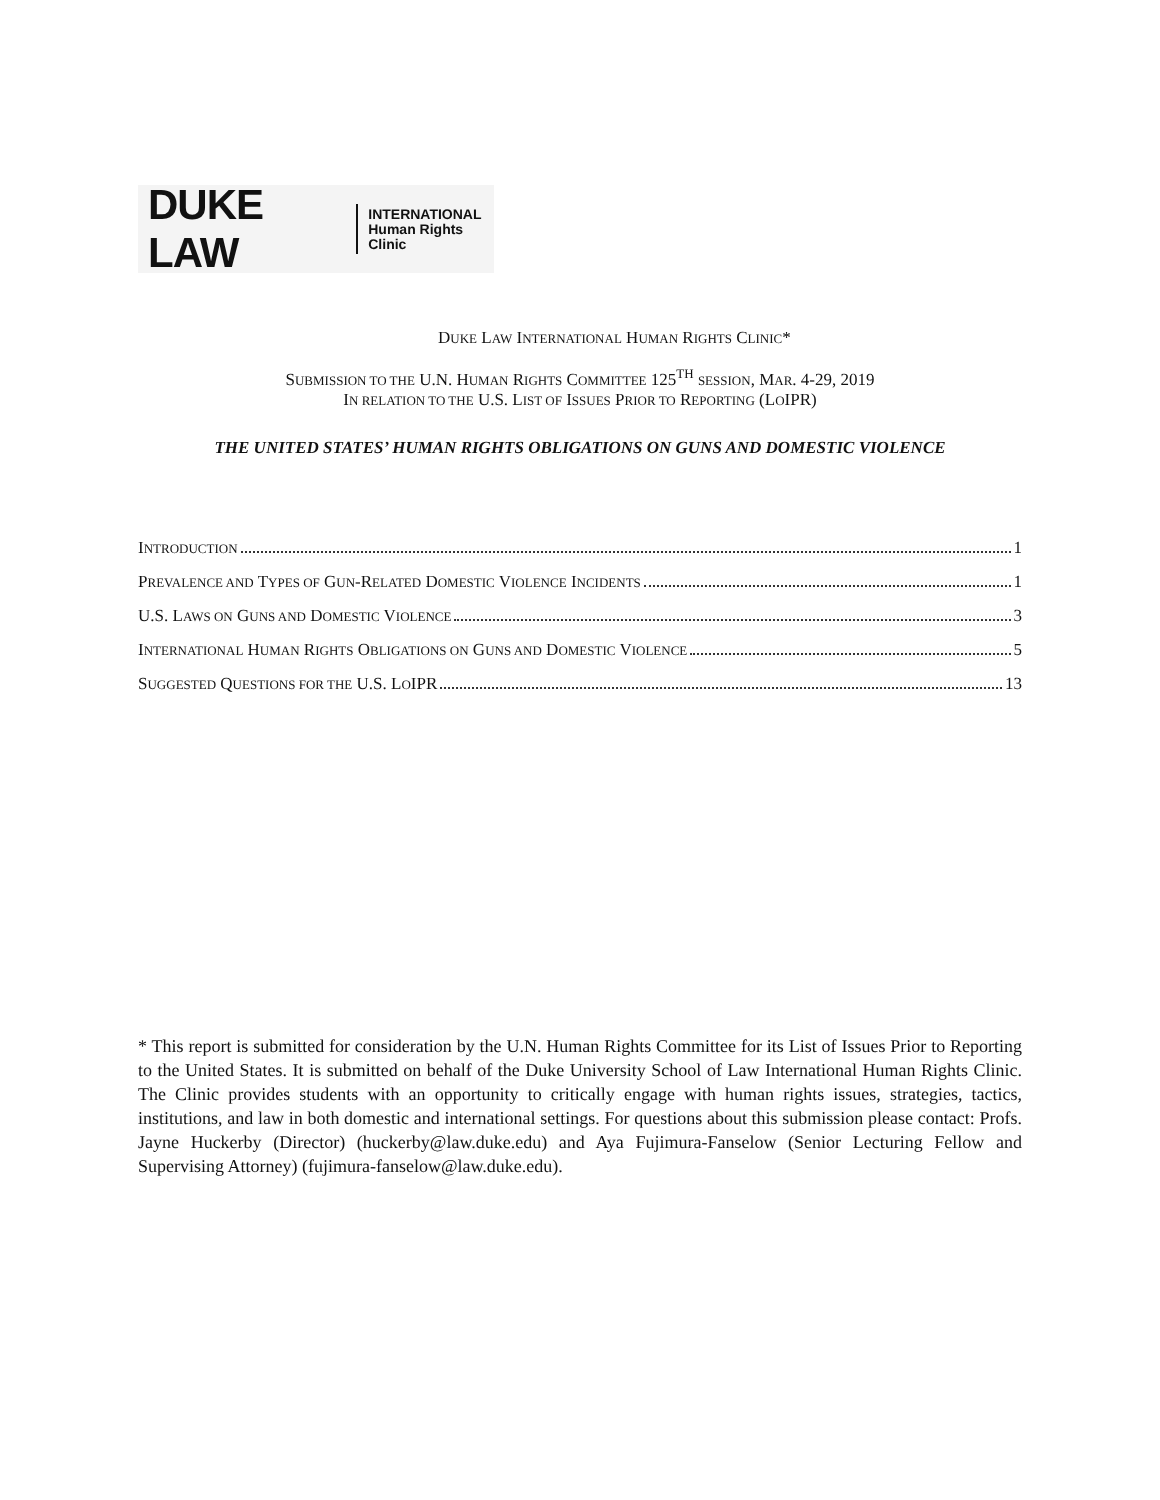DUKE LAW INTERNATIONAL
Human Rights Clinic
DUKE LAW INTERNATIONAL HUMAN RIGHTS CLINIC*
SUBMISSION TO THE U.N. HUMAN RIGHTS COMMITTEE 125<sup>TH</sup> SESSION, MAR. 4-29, 2019
IN RELATION TO THE U.S. LIST OF ISSUES PRIOR TO REPORTING (LOIPR)
THE UNITED STATES’ HUMAN RIGHTS OBLIGATIONS ON GUNS AND DOMESTIC VIOLENCE
INTRODUCTION 1
PREVALENCE AND TYPES OF GUN-RELATED DOMESTIC VIOLENCE INCIDENTS 1
U.S. LAWS ON GUNS AND DOMESTIC VIOLENCE 3
INTERNATIONAL HUMAN RIGHTS OBLIGATIONS ON GUNS AND DOMESTIC VIOLENCE 5
SUGGESTED QUESTIONS FOR THE U.S. LOIPR 13
* This report is submitted for consideration by the U.N. Human Rights Committee for its List of Issues Prior to Reporting to the United States. It is submitted on behalf of the Duke University School of Law International Human Rights Clinic. The Clinic provides students with an opportunity to critically engage with human rights issues, strategies, tactics, institutions, and law in both domestic and international settings. For questions about this submission please contact: Profs. Jayne Huckerby (Director) (huckerby@law.duke.edu) and Aya Fujimura-Fanselow (Senior Lecturing Fellow and Supervising Attorney) (fujimura-fanselow@law.duke.edu).